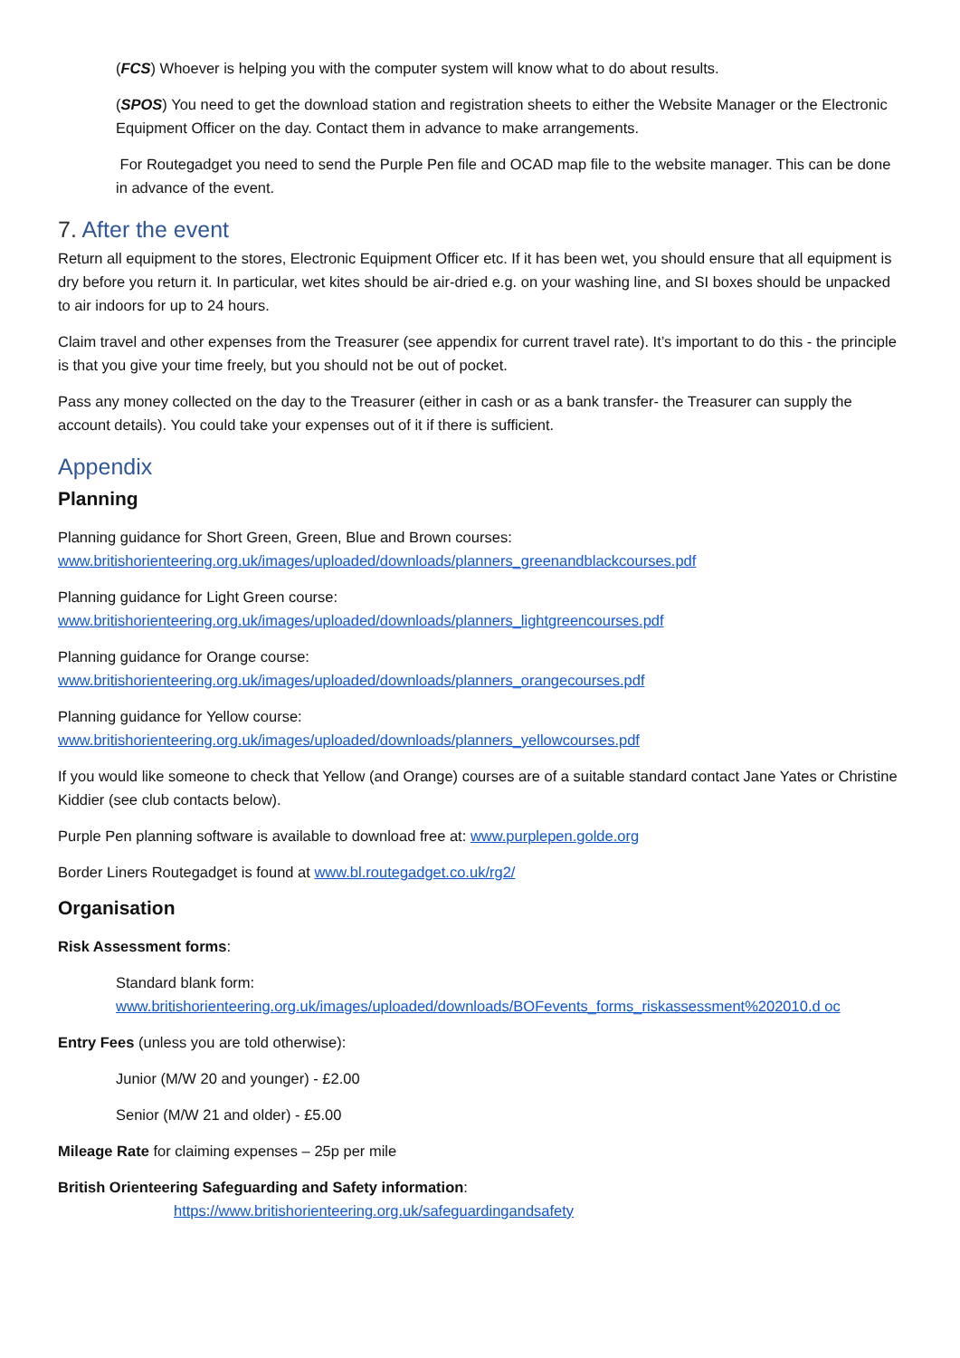(FCS) Whoever is helping you with the computer system will know what to do about results.
(SPOS) You need to get the download station and registration sheets to either the Website Manager or the Electronic Equipment Officer on the day. Contact them in advance to make arrangements.
For Routegadget you need to send the Purple Pen file and OCAD map file to the website manager. This can be done in advance of the event.
7. After the event
Return all equipment to the stores, Electronic Equipment Officer etc. If it has been wet, you should ensure that all equipment is dry before you return it. In particular, wet kites should be air-dried e.g. on your washing line, and SI boxes should be unpacked to air indoors for up to 24 hours.
Claim travel and other expenses from the Treasurer (see appendix for current travel rate). It’s important to do this - the principle is that you give your time freely, but you should not be out of pocket.
Pass any money collected on the day to the Treasurer (either in cash or as a bank transfer- the Treasurer can supply the account details). You could take your expenses out of it if there is sufficient.
Appendix
Planning
Planning guidance for Short Green, Green, Blue and Brown courses:
www.britishorienteering.org.uk/images/uploaded/downloads/planners_greenandblackcourses.pdf
Planning guidance for Light Green course:
www.britishorienteering.org.uk/images/uploaded/downloads/planners_lightgreencourses.pdf
Planning guidance for Orange course:
www.britishorienteering.org.uk/images/uploaded/downloads/planners_orangecourses.pdf
Planning guidance for Yellow course:
www.britishorienteering.org.uk/images/uploaded/downloads/planners_yellowcourses.pdf
If you would like someone to check that Yellow (and Orange) courses are of a suitable standard contact Jane Yates or Christine Kiddier (see club contacts below).
Purple Pen planning software is available to download free at: www.purplepen.golde.org
Border Liners Routegadget is found at www.bl.routegadget.co.uk/rg2/
Organisation
Risk Assessment forms:
Standard blank form:
www.britishorienteering.org.uk/images/uploaded/downloads/BOFevents_forms_riskassessment%202010.d oc
Entry Fees (unless you are told otherwise):
Junior (M/W 20 and younger) - £2.00
Senior (M/W 21 and older) - £5.00
Mileage Rate for claiming expenses – 25p per mile
British Orienteering Safeguarding and Safety information:
https://www.britishorienteering.org.uk/safeguardingandsafety